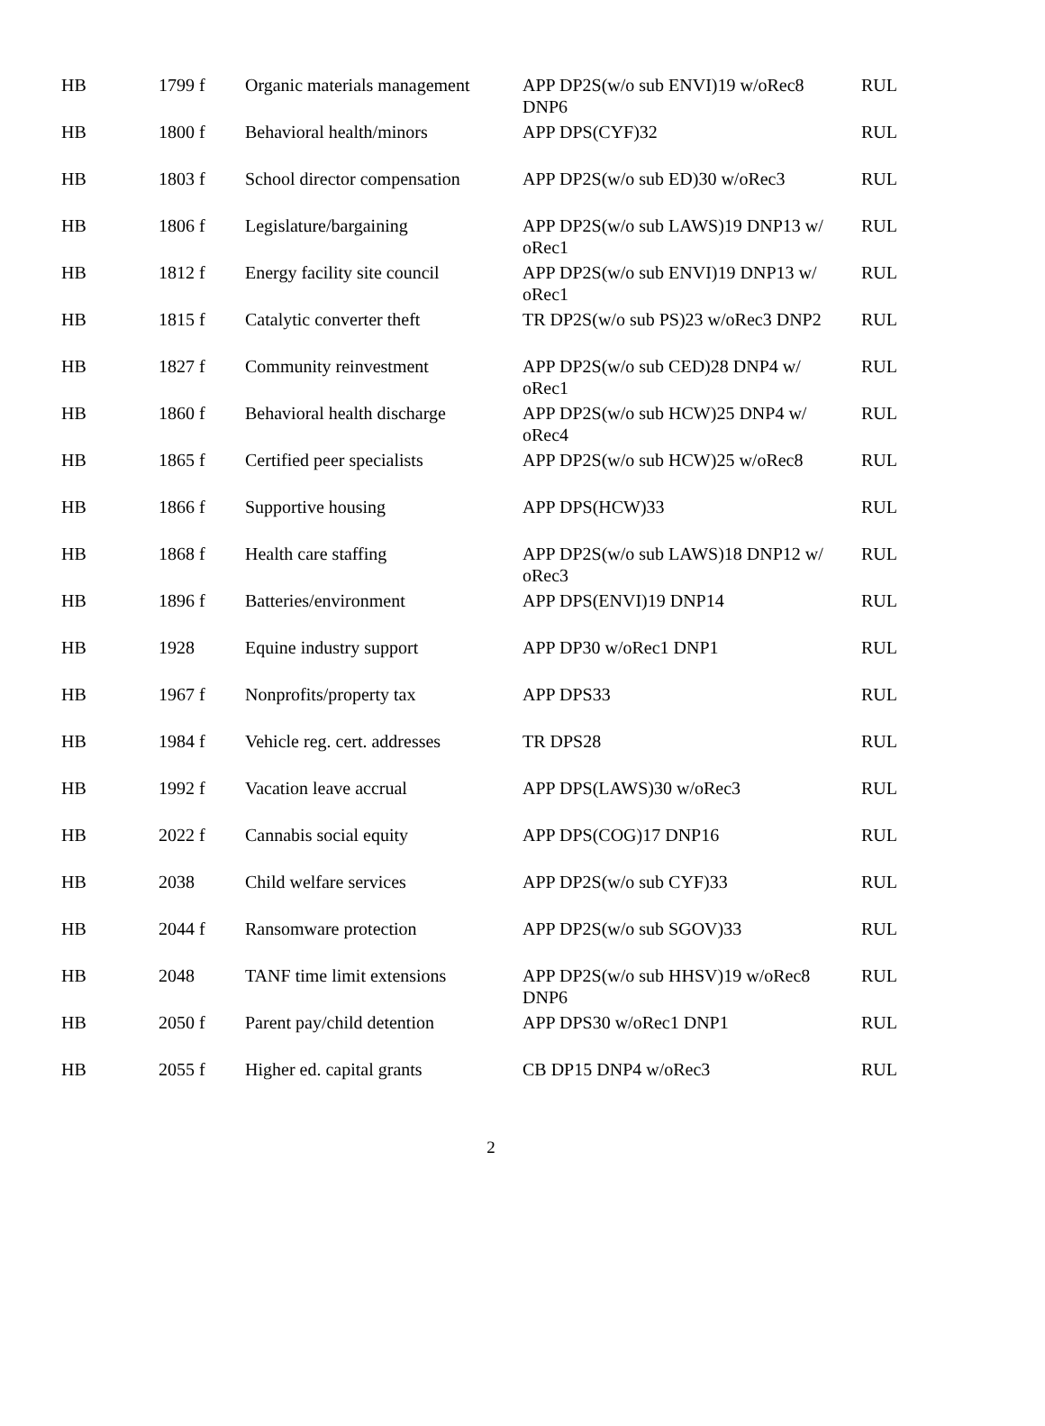| HB | 1799 f | Organic materials management | APP DP2S(w/o sub ENVI)19 w/oRec8 DNP6 | RUL |
| HB | 1800 f | Behavioral health/minors | APP DPS(CYF)32 | RUL |
| HB | 1803 f | School director compensation | APP DP2S(w/o sub ED)30 w/oRec3 | RUL |
| HB | 1806 f | Legislature/bargaining | APP DP2S(w/o sub LAWS)19 DNP13 w/ oRec1 | RUL |
| HB | 1812 f | Energy facility site council | APP DP2S(w/o sub ENVI)19 DNP13 w/ oRec1 | RUL |
| HB | 1815 f | Catalytic converter theft | TR DP2S(w/o sub PS)23 w/oRec3 DNP2 | RUL |
| HB | 1827 f | Community reinvestment | APP DP2S(w/o sub CED)28 DNP4 w/ oRec1 | RUL |
| HB | 1860 f | Behavioral health discharge | APP DP2S(w/o sub HCW)25 DNP4 w/ oRec4 | RUL |
| HB | 1865 f | Certified peer specialists | APP DP2S(w/o sub HCW)25 w/oRec8 | RUL |
| HB | 1866 f | Supportive housing | APP DPS(HCW)33 | RUL |
| HB | 1868 f | Health care staffing | APP DP2S(w/o sub LAWS)18 DNP12 w/ oRec3 | RUL |
| HB | 1896 f | Batteries/environment | APP DPS(ENVI)19 DNP14 | RUL |
| HB | 1928 | Equine industry support | APP DP30 w/oRec1 DNP1 | RUL |
| HB | 1967 f | Nonprofits/property tax | APP DPS33 | RUL |
| HB | 1984 f | Vehicle reg. cert. addresses | TR DPS28 | RUL |
| HB | 1992 f | Vacation leave accrual | APP DPS(LAWS)30 w/oRec3 | RUL |
| HB | 2022 f | Cannabis social equity | APP DPS(COG)17 DNP16 | RUL |
| HB | 2038 | Child welfare services | APP DP2S(w/o sub CYF)33 | RUL |
| HB | 2044 f | Ransomware protection | APP DP2S(w/o sub SGOV)33 | RUL |
| HB | 2048 | TANF time limit extensions | APP DP2S(w/o sub HHSV)19 w/oRec8 DNP6 | RUL |
| HB | 2050 f | Parent pay/child detention | APP DPS30 w/oRec1 DNP1 | RUL |
| HB | 2055 f | Higher ed. capital grants | CB DP15 DNP4 w/oRec3 | RUL |
2